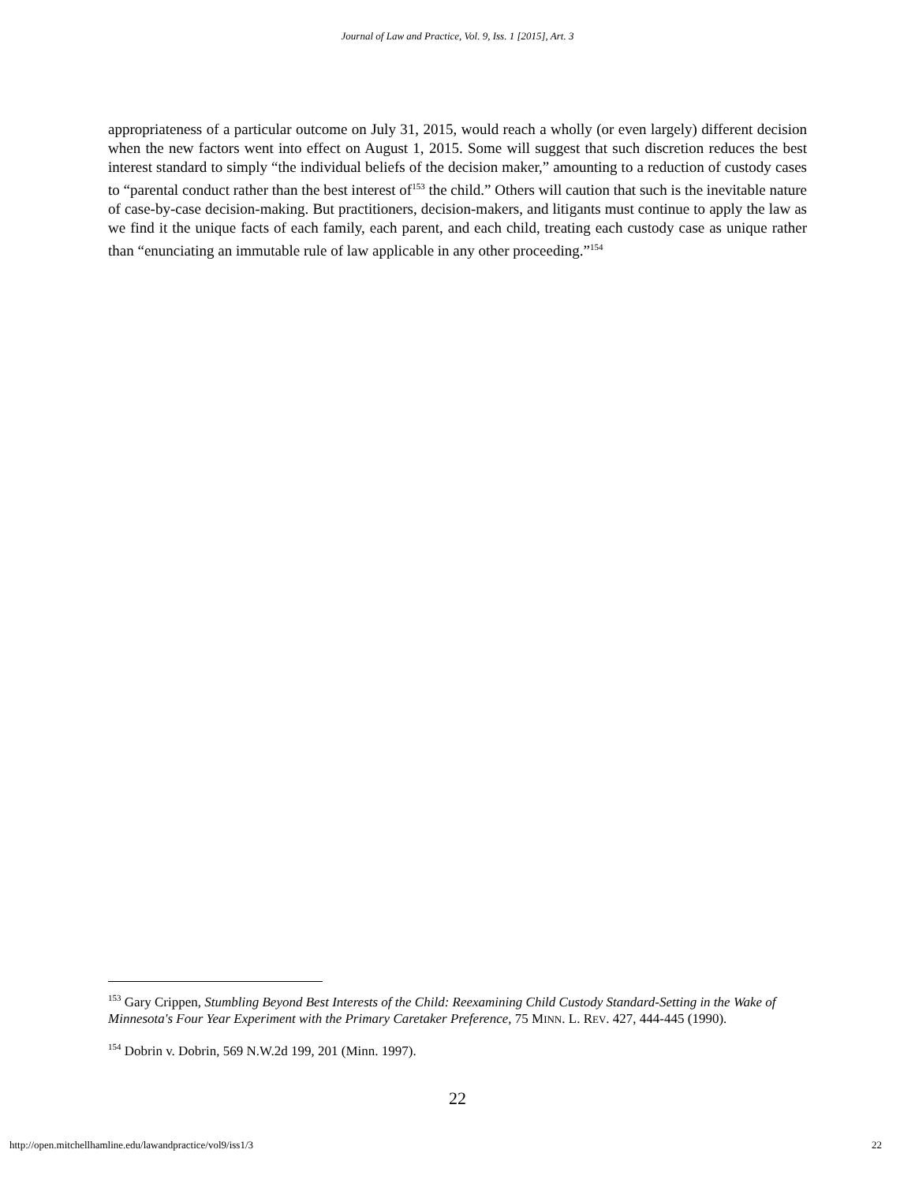Journal of Law and Practice, Vol. 9, Iss. 1 [2015], Art. 3
appropriateness of a particular outcome on July 31, 2015, would reach a wholly (or even largely) different decision when the new factors went into effect on August 1, 2015. Some will suggest that such discretion reduces the best interest standard to simply “the individual beliefs of the decision maker,” amounting to a reduction of custody cases to “parental conduct rather than the best interest of<sup>153</sup> the child.” Others will caution that such is the inevitable nature of case-by-case decision-making. But practitioners, decision-makers, and litigants must continue to apply the law as we find it the unique facts of each family, each parent, and each child, treating each custody case as unique rather than “enunciating an immutable rule of law applicable in any other proceeding.”<sup>154</sup>
<sup>153</sup> Gary Crippen, Stumbling Beyond Best Interests of the Child: Reexamining Child Custody Standard-Setting in the Wake of Minnesota's Four Year Experiment with the Primary Caretaker Preference, 75 MINN. L. REV. 427, 444-445 (1990).
<sup>154</sup> Dobrin v. Dobrin, 569 N.W.2d 199, 201 (Minn. 1997).
22
http://open.mitchellhamline.edu/lawandpractice/vol9/iss1/3 22